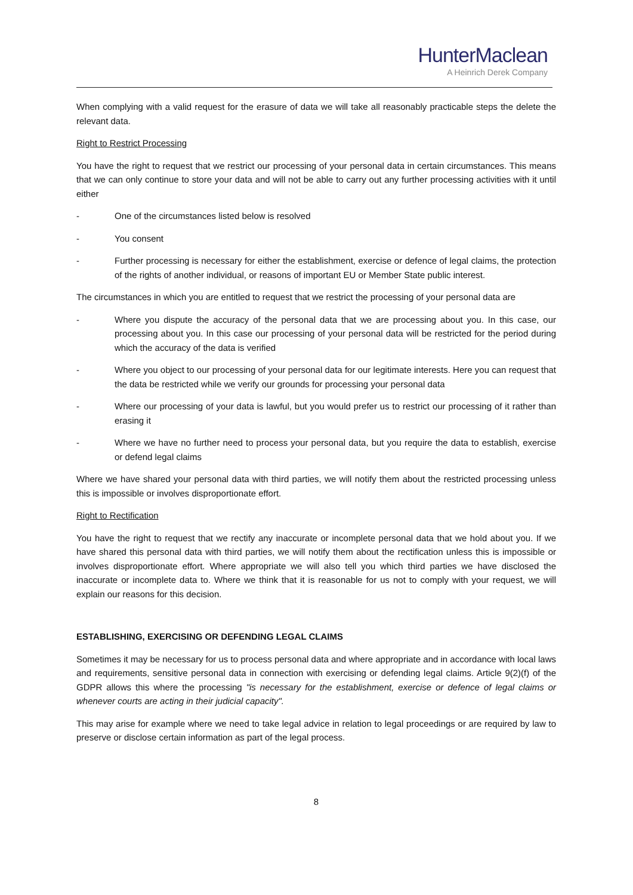HunterMaclean
A Heinrich Derek Company
When complying with a valid request for the erasure of data we will take all reasonably practicable steps the delete the relevant data.
Right to Restrict Processing
You have the right to request that we restrict our processing of your personal data in certain circumstances. This means that we can only continue to store your data and will not be able to carry out any further processing activities with it until either
- One of the circumstances listed below is resolved
- You consent
- Further processing is necessary for either the establishment, exercise or defence of legal claims, the protection of the rights of another individual, or reasons of important EU or Member State public interest.
The circumstances in which you are entitled to request that we restrict the processing of your personal data are
- Where you dispute the accuracy of the personal data that we are processing about you. In this case, our processing about you. In this case our processing of your personal data will be restricted for the period during which the accuracy of the data is verified
- Where you object to our processing of your personal data for our legitimate interests. Here you can request that the data be restricted while we verify our grounds for processing your personal data
- Where our processing of your data is lawful, but you would prefer us to restrict our processing of it rather than erasing it
- Where we have no further need to process your personal data, but you require the data to establish, exercise or defend legal claims
Where we have shared your personal data with third parties, we will notify them about the restricted processing unless this is impossible or involves disproportionate effort.
Right to Rectification
You have the right to request that we rectify any inaccurate or incomplete personal data that we hold about you. If we have shared this personal data with third parties, we will notify them about the rectification unless this is impossible or involves disproportionate effort. Where appropriate we will also tell you which third parties we have disclosed the inaccurate or incomplete data to. Where we think that it is reasonable for us not to comply with your request, we will explain our reasons for this decision.
ESTABLISHING, EXERCISING OR DEFENDING LEGAL CLAIMS
Sometimes it may be necessary for us to process personal data and where appropriate and in accordance with local laws and requirements, sensitive personal data in connection with exercising or defending legal claims. Article 9(2)(f) of the GDPR allows this where the processing "is necessary for the establishment, exercise or defence of legal claims or whenever courts are acting in their judicial capacity".
This may arise for example where we need to take legal advice in relation to legal proceedings or are required by law to preserve or disclose certain information as part of the legal process.
8